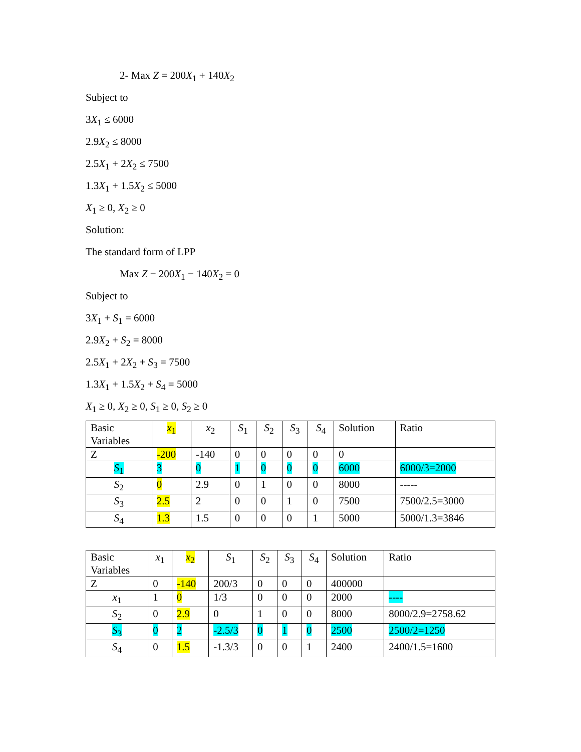2- Max Z = 200X<sub>1</sub> + 140X<sub>2</sub>
Subject to
3X<sub>1</sub> ≤ 6000
2.9X<sub>2</sub> ≤ 8000
2.5X<sub>1</sub> + 2X<sub>2</sub> ≤ 7500
1.3X<sub>1</sub> + 1.5X<sub>2</sub> ≤ 5000
X<sub>1</sub> ≥ 0, X<sub>2</sub> ≥ 0
Solution:
The standard form of LPP
Max Z − 200X<sub>1</sub> − 140X<sub>2</sub> = 0
Subject to
3X<sub>1</sub> + S<sub>1</sub> = 6000
2.9X<sub>2</sub> + S<sub>2</sub> = 8000
2.5X<sub>1</sub> + 2X<sub>2</sub> + S<sub>3</sub> = 7500
1.3X<sub>1</sub> + 1.5X<sub>2</sub> + S<sub>4</sub> = 5000
X<sub>1</sub> ≥ 0, X<sub>2</sub> ≥ 0, S<sub>1</sub> ≥ 0, S<sub>2</sub> ≥ 0
| Basic Variables | x<sub>1</sub> | x<sub>2</sub> | S<sub>1</sub> | S<sub>2</sub> | S<sub>3</sub> | S<sub>4</sub> | Solution | Ratio |
| Z | -200 | -140 | 0 | 0 | 0 | 0 | 0 | |
| S<sub>1</sub> | 3 | 0 | 1 | 0 | 0 | 0 | 6000 | 6000/3=2000 |
| S<sub>2</sub> | 0 | 2.9 | 0 | 1 | 0 | 0 | 8000 | ----- |
| S<sub>3</sub> | 2.5 | 2 | 0 | 0 | 1 | 0 | 7500 | 7500/2.5=3000 |
| S<sub>4</sub> | 1.3 | 1.5 | 0 | 0 | 0 | 1 | 5000 | 5000/1.3=3846 |
| Basic Variables | x<sub>1</sub> | x<sub>2</sub> | S<sub>1</sub> | S<sub>2</sub> | S<sub>3</sub> | S<sub>4</sub> | Solution | Ratio |
| Z | 0 | -140 | 200/3 | 0 | 0 | 0 | 400000 | |
| x<sub>1</sub> | 1 | 0 | 1/3 | 0 | 0 | 0 | 2000 | ---- |
| S<sub>2</sub> | 0 | 2.9 | 0 | 1 | 0 | 0 | 8000 | 8000/2.9=2758.62 |
| S<sub>3</sub> | 0 | 2 | -2.5/3 | 0 | 1 | 0 | 2500 | 2500/2=1250 |
| S<sub>4</sub> | 0 | 1.5 | -1.3/3 | 0 | 0 | 1 | 2400 | 2400/1.5=1600 |